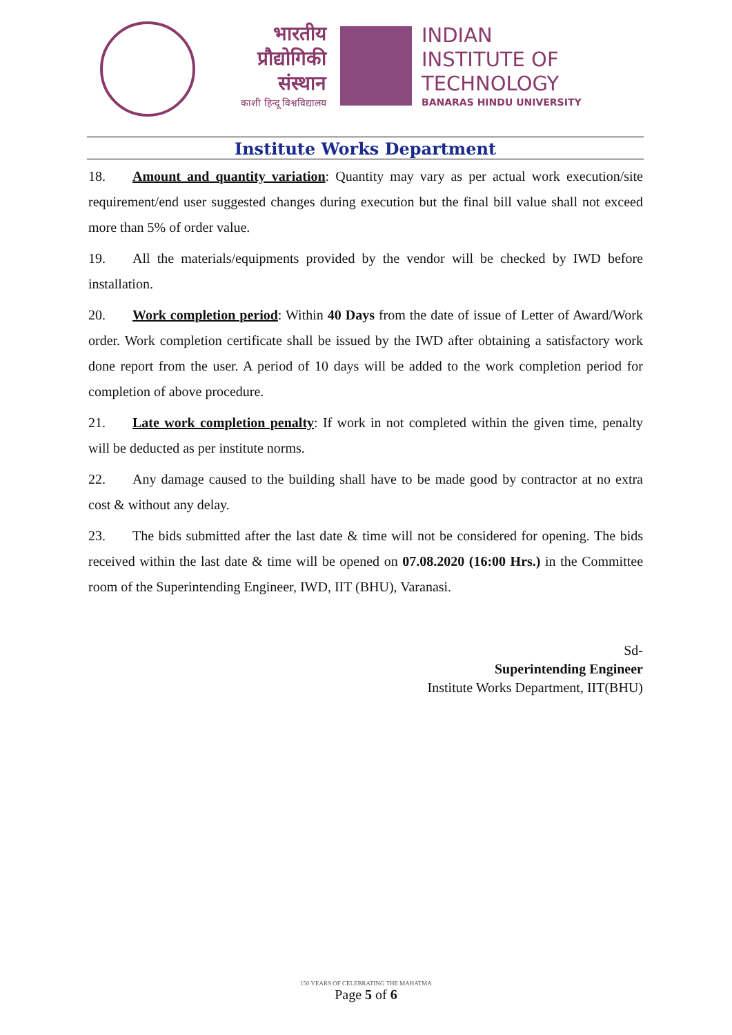भारतीय
प्रौद्योगिकी
संस्थान
काशी हिन्दू विश्वविद्यालय
INDIAN
INSTITUTE OF
TECHNOLOGY
BANARAS HINDU UNIVERSITY
Institute Works Department
18. Amount and quantity variation: Quantity may vary as per actual work execution/site requirement/end user suggested changes during execution but the final bill value shall not exceed more than 5% of order value.
19. All the materials/equipments provided by the vendor will be checked by IWD before installation.
20. Work completion period: Within 40 Days from the date of issue of Letter of Award/Work order. Work completion certificate shall be issued by the IWD after obtaining a satisfactory work done report from the user. A period of 10 days will be added to the work completion period for completion of above procedure.
21. Late work completion penalty: If work in not completed within the given time, penalty will be deducted as per institute norms.
22. Any damage caused to the building shall have to be made good by contractor at no extra cost & without any delay.
23. The bids submitted after the last date & time will not be considered for opening. The bids received within the last date & time will be opened on 07.08.2020 (16:00 Hrs.) in the Committee room of the Superintending Engineer, IWD, IIT (BHU), Varanasi.
Sd-
Superintending Engineer
Institute Works Department, IIT(BHU)
150 YEARS OF CELEBRATING THE MAHATMA
Page 5 of 6